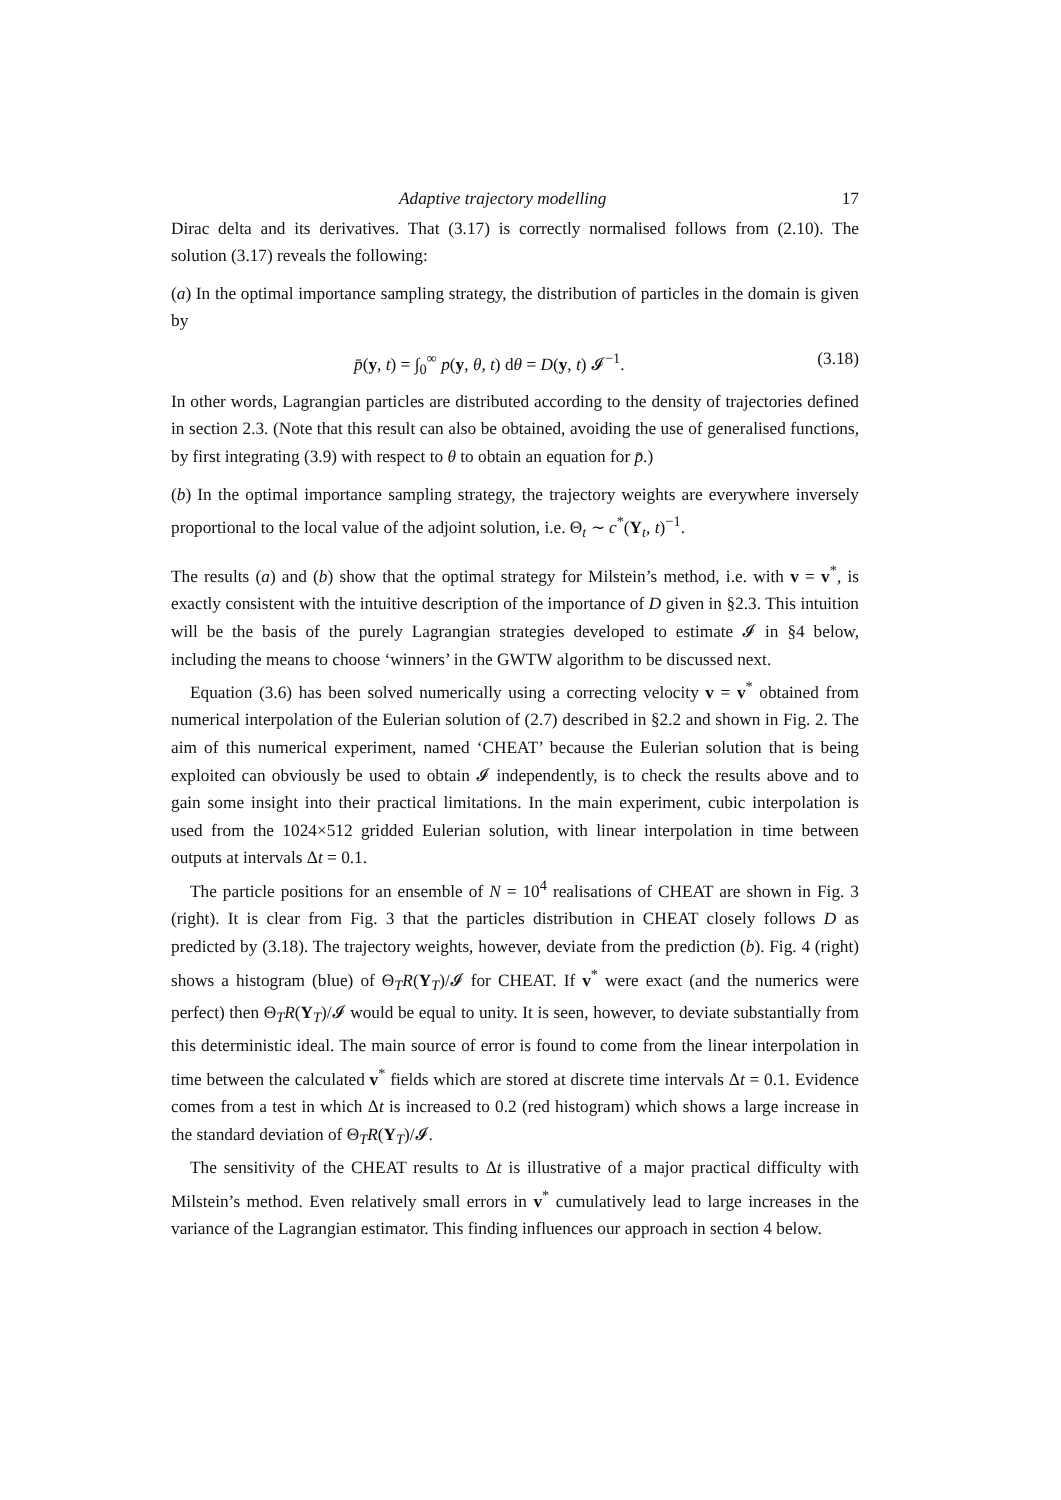Adaptive trajectory modelling 17
Dirac delta and its derivatives. That (3.17) is correctly normalised follows from (2.10). The solution (3.17) reveals the following:
(a) In the optimal importance sampling strategy, the distribution of particles in the domain is given by
p̄(y, t) = ∫<sub>0</sub><sup>∞</sup> p(y, θ, t) dθ = D(y, t) 𝓘<sup>−1</sup>. (3.18)
In other words, Lagrangian particles are distributed according to the density of trajectories defined in section 2.3. (Note that this result can also be obtained, avoiding the use of generalised functions, by first integrating (3.9) with respect to θ to obtain an equation for p̄.)
(b) In the optimal importance sampling strategy, the trajectory weights are everywhere inversely proportional to the local value of the adjoint solution, i.e. Θ<sub>t</sub> ∼ c<sup>*</sup>(Y<sub>t</sub>, t)<sup>−1</sup>.
The results (a) and (b) show that the optimal strategy for Milstein’s method, i.e. with v = v<sup>*</sup>, is exactly consistent with the intuitive description of the importance of D given in §2.3. This intuition will be the basis of the purely Lagrangian strategies developed to estimate 𝓘 in §4 below, including the means to choose ‘winners’ in the GWTW algorithm to be discussed next.
Equation (3.6) has been solved numerically using a correcting velocity v = v<sup>*</sup> obtained from numerical interpolation of the Eulerian solution of (2.7) described in §2.2 and shown in Fig. 2. The aim of this numerical experiment, named ‘CHEAT’ because the Eulerian solution that is being exploited can obviously be used to obtain 𝓘 independently, is to check the results above and to gain some insight into their practical limitations. In the main experiment, cubic interpolation is used from the 1024×512 gridded Eulerian solution, with linear interpolation in time between outputs at intervals Δt = 0.1.
The particle positions for an ensemble of N = 10<sup>4</sup> realisations of CHEAT are shown in Fig. 3 (right). It is clear from Fig. 3 that the particles distribution in CHEAT closely follows D as predicted by (3.18). The trajectory weights, however, deviate from the prediction (b). Fig. 4 (right) shows a histogram (blue) of Θ<sub>T</sub>R(Y<sub>T</sub>)/𝓘 for CHEAT. If v<sup>*</sup> were exact (and the numerics were perfect) then Θ<sub>T</sub>R(Y<sub>T</sub>)/𝓘 would be equal to unity. It is seen, however, to deviate substantially from this deterministic ideal. The main source of error is found to come from the linear interpolation in time between the calculated v<sup>*</sup> fields which are stored at discrete time intervals Δt = 0.1. Evidence comes from a test in which Δt is increased to 0.2 (red histogram) which shows a large increase in the standard deviation of Θ<sub>T</sub>R(Y<sub>T</sub>)/𝓘.
The sensitivity of the CHEAT results to Δt is illustrative of a major practical difficulty with Milstein’s method. Even relatively small errors in v<sup>*</sup> cumulatively lead to large increases in the variance of the Lagrangian estimator. This finding influences our approach in section 4 below.